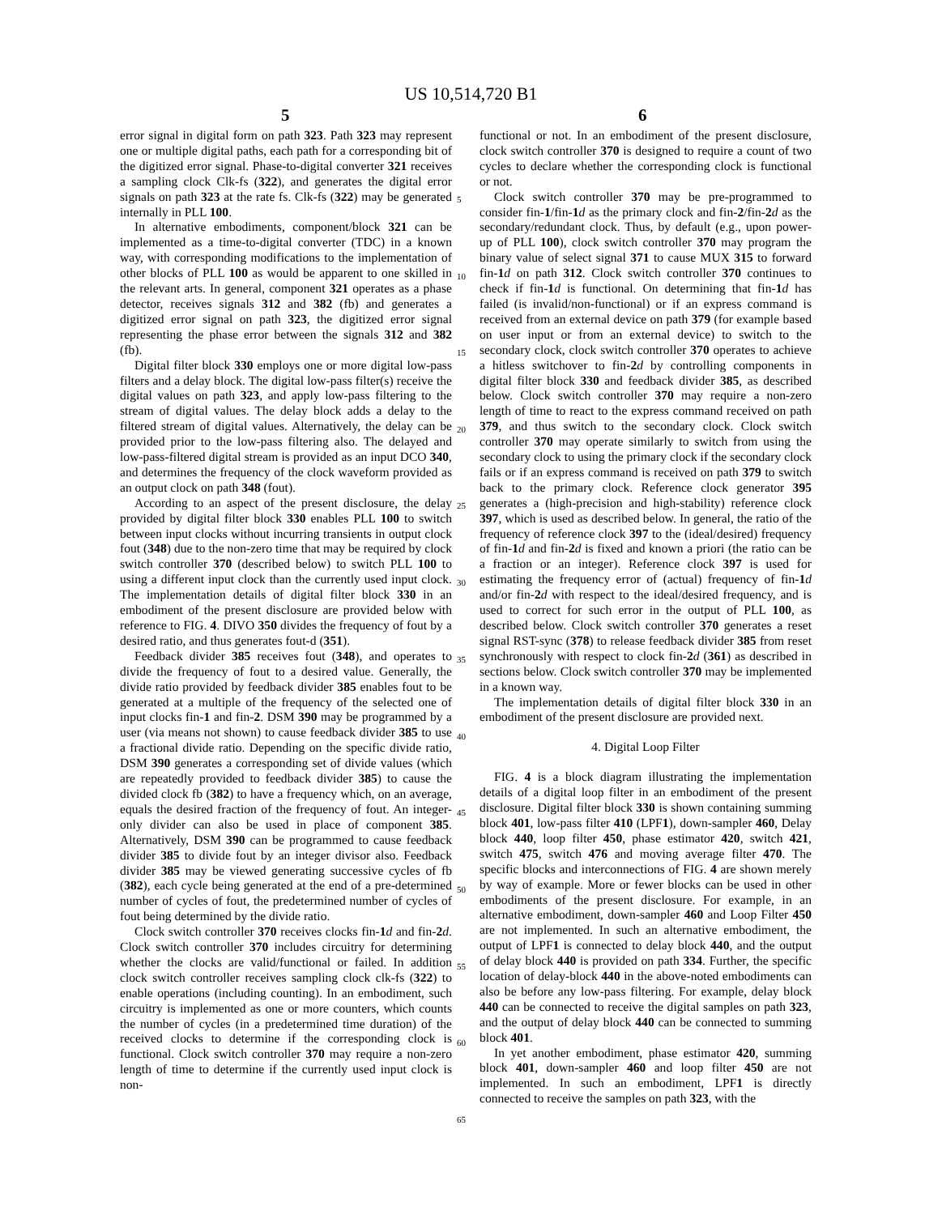US 10,514,720 B1
5 6
error signal in digital form on path 323. Path 323 may represent one or multiple digital paths, each path for a corresponding bit of the digitized error signal. Phase-to-digital converter 321 receives a sampling clock Clk-fs (322), and generates the digital error signals on path 323 at the rate fs. Clk-fs (322) may be generated internally in PLL 100.
In alternative embodiments, component/block 321 can be implemented as a time-to-digital converter (TDC) in a known way, with corresponding modifications to the implementation of other blocks of PLL 100 as would be apparent to one skilled in the relevant arts. In general, component 321 operates as a phase detector, receives signals 312 and 382 (fb) and generates a digitized error signal on path 323, the digitized error signal representing the phase error between the signals 312 and 382 (fb).
Digital filter block 330 employs one or more digital low-pass filters and a delay block. The digital low-pass filter(s) receive the digital values on path 323, and apply low-pass filtering to the stream of digital values. The delay block adds a delay to the filtered stream of digital values. Alternatively, the delay can be provided prior to the low-pass filtering also. The delayed and low-pass-filtered digital stream is provided as an input DCO 340, and determines the frequency of the clock waveform provided as an output clock on path 348 (fout).
According to an aspect of the present disclosure, the delay provided by digital filter block 330 enables PLL 100 to switch between input clocks without incurring transients in output clock fout (348) due to the non-zero time that may be required by clock switch controller 370 (described below) to switch PLL 100 to using a different input clock than the currently used input clock. The implementation details of digital filter block 330 in an embodiment of the present disclosure are provided below with reference to FIG. 4. DIVO 350 divides the frequency of fout by a desired ratio, and thus generates fout-d (351).
Feedback divider 385 receives fout (348), and operates to divide the frequency of fout to a desired value. Generally, the divide ratio provided by feedback divider 385 enables fout to be generated at a multiple of the frequency of the selected one of input clocks fin-1 and fin-2. DSM 390 may be programmed by a user (via means not shown) to cause feedback divider 385 to use a fractional divide ratio. Depending on the specific divide ratio, DSM 390 generates a corresponding set of divide values (which are repeatedly provided to feedback divider 385) to cause the divided clock fb (382) to have a frequency which, on an average, equals the desired fraction of the frequency of fout. An integer-only divider can also be used in place of component 385. Alternatively, DSM 390 can be programmed to cause feedback divider 385 to divide fout by an integer divisor also. Feedback divider 385 may be viewed generating successive cycles of fb (382), each cycle being generated at the end of a pre-determined number of cycles of fout, the predetermined number of cycles of fout being determined by the divide ratio.
Clock switch controller 370 receives clocks fin-1 d and fin-2 d. Clock switch controller 370 includes circuitry for determining whether the clocks are valid/functional or failed. In addition clock switch controller receives sampling clock clk-fs (322) to enable operations (including counting). In an embodiment, such circuitry is implemented as one or more counters, which counts the number of cycles (in a predetermined time duration) of the received clocks to determine if the corresponding clock is functional. Clock switch controller 370 may require a non-zero length of time to determine if the currently used input clock is non-
5
10
15
20
25
30
35
40
45
50
55
60
65
functional or not. In an embodiment of the present disclosure, clock switch controller 370 is designed to require a count of two cycles to declare whether the corresponding clock is functional or not.
Clock switch controller 370 may be pre-programmed to consider fin-1/fin-1 d as the primary clock and fin-2/fin-2 d as the secondary/redundant clock. Thus, by default (e.g., upon power-up of PLL 100), clock switch controller 370 may program the binary value of select signal 371 to cause MUX 315 to forward fin-1 d on path 312. Clock switch controller 370 continues to check if fin-1 d is functional. On determining that fin-1 d has failed (is invalid/non-functional) or if an express command is received from an external device on path 379 (for example based on user input or from an external device) to switch to the secondary clock, clock switch controller 370 operates to achieve a hitless switchover to fin-2 d by controlling components in digital filter block 330 and feedback divider 385, as described below. Clock switch controller 370 may require a non-zero length of time to react to the express command received on path 379, and thus switch to the secondary clock. Clock switch controller 370 may operate similarly to switch from using the secondary clock to using the primary clock if the secondary clock fails or if an express command is received on path 379 to switch back to the primary clock. Reference clock generator 395 generates a (high-precision and high-stability) reference clock 397, which is used as described below. In general, the ratio of the frequency of reference clock 397 to the (ideal/desired) frequency of fin-1 d and fin-2 d is fixed and known a priori (the ratio can be a fraction or an integer). Reference clock 397 is used for estimating the frequency error of (actual) frequency of fin-1 d and/or fin-2 d with respect to the ideal/desired frequency, and is used to correct for such error in the output of PLL 100, as described below. Clock switch controller 370 generates a reset signal RST-sync (378) to release feedback divider 385 from reset synchronously with respect to clock fin-2 d (361) as described in sections below. Clock switch controller 370 may be implemented in a known way.
The implementation details of digital filter block 330 in an embodiment of the present disclosure are provided next.
4. Digital Loop Filter
FIG. 4 is a block diagram illustrating the implementation details of a digital loop filter in an embodiment of the present disclosure. Digital filter block 330 is shown containing summing block 401, low-pass filter 410 (LPF1), down-sampler 460, Delay block 440, loop filter 450, phase estimator 420, switch 421, switch 475, switch 476 and moving average filter 470. The specific blocks and interconnections of FIG. 4 are shown merely by way of example. More or fewer blocks can be used in other embodiments of the present disclosure. For example, in an alternative embodiment, down-sampler 460 and Loop Filter 450 are not implemented. In such an alternative embodiment, the output of LPF1 is connected to delay block 440, and the output of delay block 440 is provided on path 334. Further, the specific location of delay-block 440 in the above-noted embodiments can also be before any low-pass filtering. For example, delay block 440 can be connected to receive the digital samples on path 323, and the output of delay block 440 can be connected to summing block 401.
In yet another embodiment, phase estimator 420, summing block 401, down-sampler 460 and loop filter 450 are not implemented. In such an embodiment, LPF1 is directly connected to receive the samples on path 323, with the